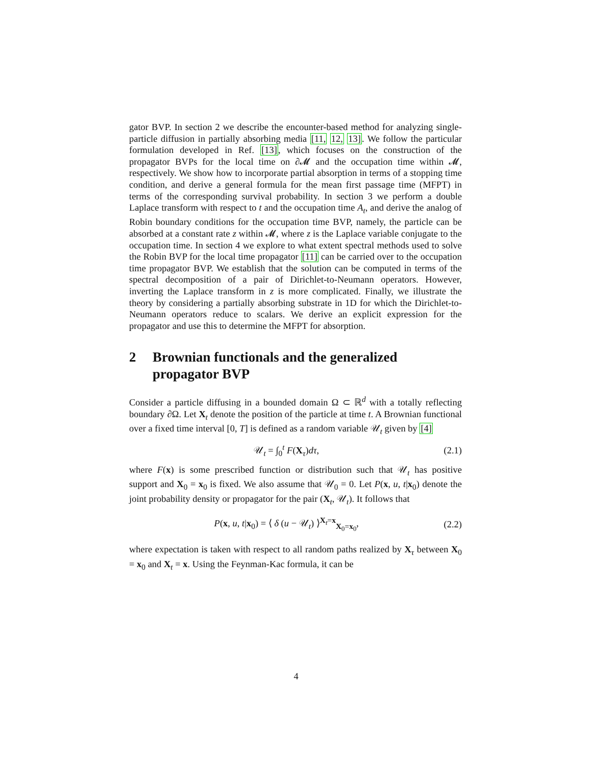gator BVP. In section 2 we describe the encounter-based method for analyzing single-particle diffusion in partially absorbing media [11, 12, 13]. We follow the particular formulation developed in Ref. [13], which focuses on the construction of the propagator BVPs for the local time on ∂𝓜 and the occupation time within 𝓜, respectively. We show how to incorporate partial absorption in terms of a stopping time condition, and derive a general formula for the mean first passage time (MFPT) in terms of the corresponding survival probability. In section 3 we perform a double Laplace transform with respect to t and the occupation time A<sub>t</sub>, and derive the analog of Robin boundary conditions for the occupation time BVP, namely, the particle can be absorbed at a constant rate z within 𝓜, where z is the Laplace variable conjugate to the occupation time. In section 4 we explore to what extent spectral methods used to solve the Robin BVP for the local time propagator [11] can be carried over to the occupation time propagator BVP. We establish that the solution can be computed in terms of the spectral decomposition of a pair of Dirichlet-to-Neumann operators. However, inverting the Laplace transform in z is more complicated. Finally, we illustrate the theory by considering a partially absorbing substrate in 1D for which the Dirichlet-to-Neumann operators reduce to scalars. We derive an explicit expression for the propagator and use this to determine the MFPT for absorption.
2 Brownian functionals and the generalized propagator BVP
Consider a particle diffusing in a bounded domain Ω ⊂ ℝ<sup>d</sup> with a totally reflecting boundary ∂Ω. Let X<sub>t</sub> denote the position of the particle at time t. A Brownian functional over a fixed time interval [0, T] is defined as a random variable 𝒰<sub>t</sub> given by [4]
𝒰<sub>t</sub> = ∫<sub>0</sub><sup>t</sup> F(X<sub>τ</sub>)dτ, (2.1)
where F(x) is some prescribed function or distribution such that 𝒰<sub>t</sub> has positive support and X<sub>0</sub> = x<sub>0</sub> is fixed. We also assume that 𝒰<sub>0</sub> = 0. Let P(x, u, t|x<sub>0</sub>) denote the joint probability density or propagator for the pair (X<sub>t</sub>, 𝒰<sub>t</sub>). It follows that
P(x, u, t|x<sub>0</sub>) = ⟨ δ (u − 𝒰<sub>t</sub>) ⟩<sup>X<sub>t</sub>=x</sup><sub>X<sub>0</sub>=x<sub>0</sub></sub>, (2.2)
where expectation is taken with respect to all random paths realized by X<sub>τ</sub> between X<sub>0</sub> = x<sub>0</sub> and X<sub>t</sub> = x. Using the Feynman-Kac formula, it can be
4